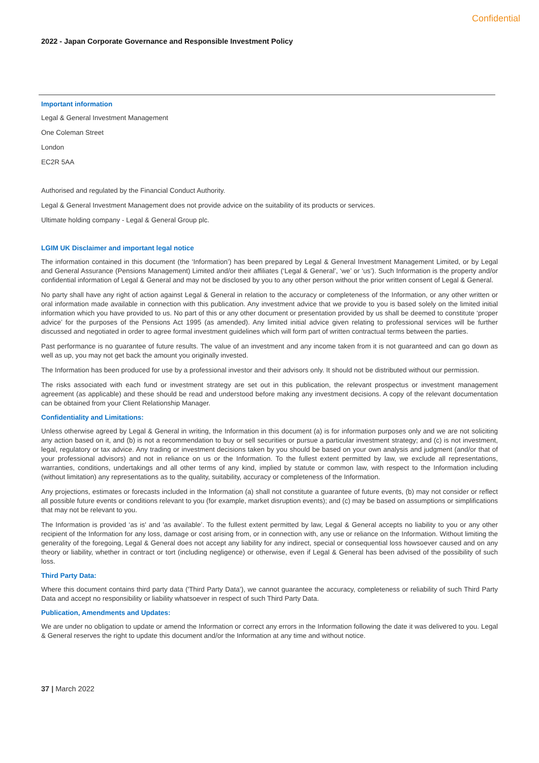Confidential
2022 - Japan Corporate Governance and Responsible Investment Policy
Important information
Legal & General Investment Management
One Coleman Street
London
EC2R 5AA
Authorised and regulated by the Financial Conduct Authority.
Legal & General Investment Management does not provide advice on the suitability of its products or services.
Ultimate holding company - Legal & General Group plc.
LGIM UK Disclaimer and important legal notice
The information contained in this document (the ‘Information’) has been prepared by Legal & General Investment Management Limited, or by Legal and General Assurance (Pensions Management) Limited and/or their affiliates (‘Legal & General’, ‘we’ or ‘us’). Such Information is the property and/or confidential information of Legal & General and may not be disclosed by you to any other person without the prior written consent of Legal & General.
No party shall have any right of action against Legal & General in relation to the accuracy or completeness of the Information, or any other written or oral information made available in connection with this publication. Any investment advice that we provide to you is based solely on the limited initial information which you have provided to us. No part of this or any other document or presentation provided by us shall be deemed to constitute ‘proper advice’ for the purposes of the Pensions Act 1995 (as amended). Any limited initial advice given relating to professional services will be further discussed and negotiated in order to agree formal investment guidelines which will form part of written contractual terms between the parties.
Past performance is no guarantee of future results. The value of an investment and any income taken from it is not guaranteed and can go down as well as up, you may not get back the amount you originally invested.
The Information has been produced for use by a professional investor and their advisors only. It should not be distributed without our permission.
The risks associated with each fund or investment strategy are set out in this publication, the relevant prospectus or investment management agreement (as applicable) and these should be read and understood before making any investment decisions. A copy of the relevant documentation can be obtained from your Client Relationship Manager.
Confidentiality and Limitations:
Unless otherwise agreed by Legal & General in writing, the Information in this document (a) is for information purposes only and we are not soliciting any action based on it, and (b) is not a recommendation to buy or sell securities or pursue a particular investment strategy; and (c) is not investment, legal, regulatory or tax advice. Any trading or investment decisions taken by you should be based on your own analysis and judgment (and/or that of your professional advisors) and not in reliance on us or the Information. To the fullest extent permitted by law, we exclude all representations, warranties, conditions, undertakings and all other terms of any kind, implied by statute or common law, with respect to the Information including (without limitation) any representations as to the quality, suitability, accuracy or completeness of the Information.
Any projections, estimates or forecasts included in the Information (a) shall not constitute a guarantee of future events, (b) may not consider or reflect all possible future events or conditions relevant to you (for example, market disruption events); and (c) may be based on assumptions or simplifications that may not be relevant to you.
The Information is provided ‘as is' and 'as available’. To the fullest extent permitted by law, Legal & General accepts no liability to you or any other recipient of the Information for any loss, damage or cost arising from, or in connection with, any use or reliance on the Information. Without limiting the generality of the foregoing, Legal & General does not accept any liability for any indirect, special or consequential loss howsoever caused and on any theory or liability, whether in contract or tort (including negligence) or otherwise, even if Legal & General has been advised of the possibility of such loss.
Third Party Data:
Where this document contains third party data ('Third Party Data’), we cannot guarantee the accuracy, completeness or reliability of such Third Party Data and accept no responsibility or liability whatsoever in respect of such Third Party Data.
Publication, Amendments and Updates:
We are under no obligation to update or amend the Information or correct any errors in the Information following the date it was delivered to you. Legal & General reserves the right to update this document and/or the Information at any time and without notice.
37 | March 2022